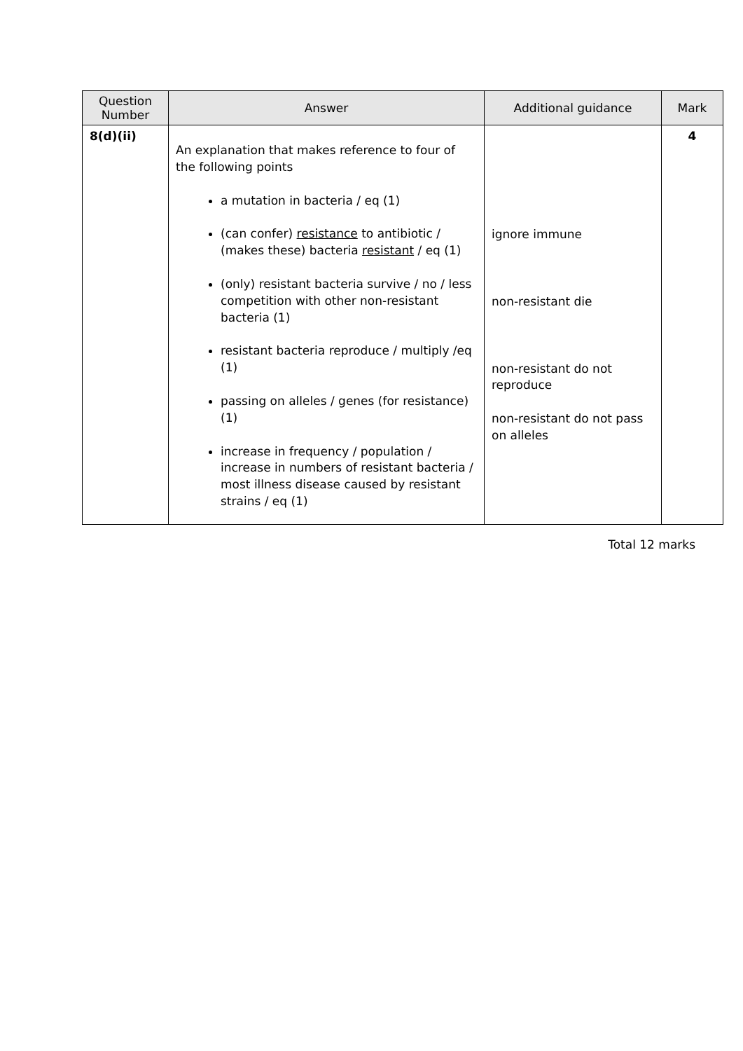| Question Number | Answer | Additional guidance | Mark |
| --- | --- | --- | --- |
| 8(d)(ii) | An explanation that makes reference to four of the following points a mutation in bacteria / eq (1) (can confer) resistance to antibiotic / (makes these) bacteria resistant / eq (1) (only) resistant bacteria survive / no / less competition with other non-resistant bacteria (1) resistant bacteria reproduce / multiply /eq (1) passing on alleles / genes (for resistance) (1) increase in frequency / population / increase in numbers of resistant bacteria / most illness disease caused by resistant strains / eq (1) | ignore immune non-resistant die non-resistant do not reproduce non-resistant do not pass on alleles | 4 |
Total 12 marks